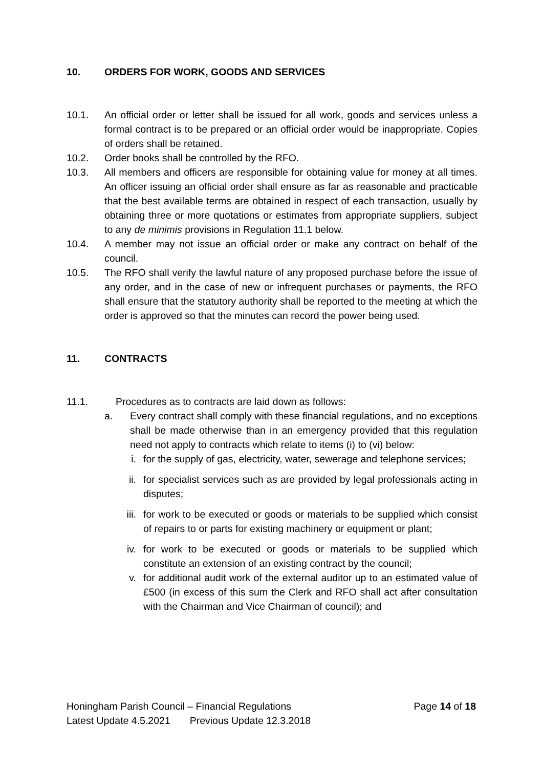10. ORDERS FOR WORK, GOODS AND SERVICES
10.1. An official order or letter shall be issued for all work, goods and services unless a formal contract is to be prepared or an official order would be inappropriate. Copies of orders shall be retained.
10.2. Order books shall be controlled by the RFO.
10.3. All members and officers are responsible for obtaining value for money at all times. An officer issuing an official order shall ensure as far as reasonable and practicable that the best available terms are obtained in respect of each transaction, usually by obtaining three or more quotations or estimates from appropriate suppliers, subject to any de minimis provisions in Regulation 11.1 below.
10.4. A member may not issue an official order or make any contract on behalf of the council.
10.5. The RFO shall verify the lawful nature of any proposed purchase before the issue of any order, and in the case of new or infrequent purchases or payments, the RFO shall ensure that the statutory authority shall be reported to the meeting at which the order is approved so that the minutes can record the power being used.
11. CONTRACTS
11.1. Procedures as to contracts are laid down as follows:
a. Every contract shall comply with these financial regulations, and no exceptions shall be made otherwise than in an emergency provided that this regulation need not apply to contracts which relate to items (i) to (vi) below:
i. for the supply of gas, electricity, water, sewerage and telephone services;
ii. for specialist services such as are provided by legal professionals acting in disputes;
iii. for work to be executed or goods or materials to be supplied which consist of repairs to or parts for existing machinery or equipment or plant;
iv. for work to be executed or goods or materials to be supplied which constitute an extension of an existing contract by the council;
v. for additional audit work of the external auditor up to an estimated value of £500 (in excess of this sum the Clerk and RFO shall act after consultation with the Chairman and Vice Chairman of council); and
Honingham Parish Council – Financial Regulations Page 14 of 18
Latest Update 4.5.2021 Previous Update 12.3.2018